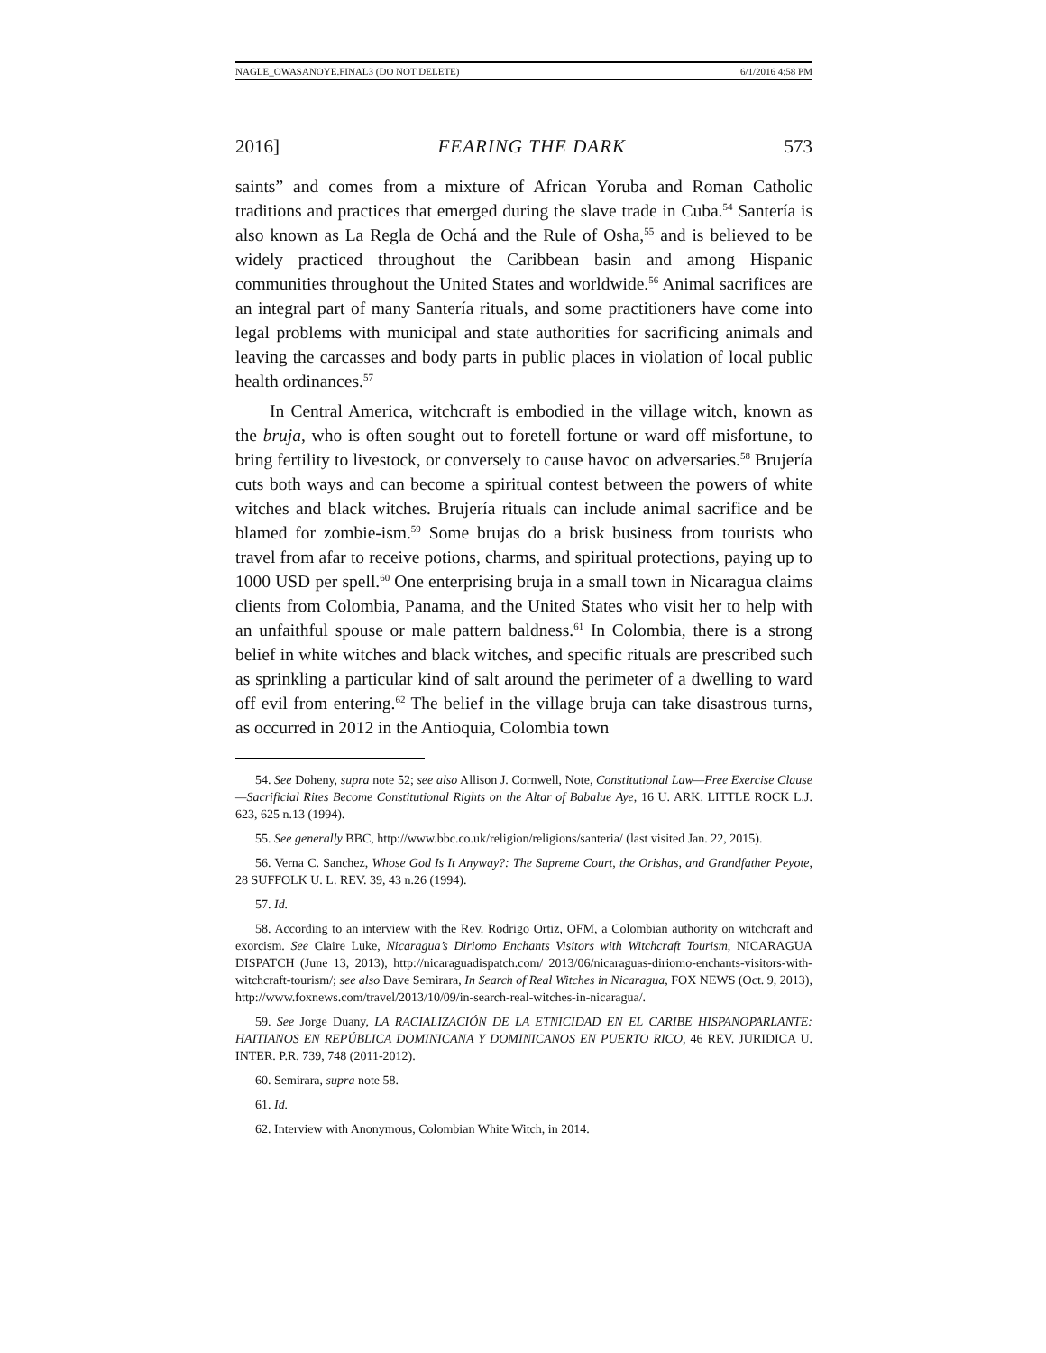NAGLE_OWASANOYE.FINAL3 (DO NOT DELETE) 6/1/2016 4:58 PM
2016] FEARING THE DARK 573
saints” and comes from a mixture of African Yoruba and Roman Catholic traditions and practices that emerged during the slave trade in Cuba.<sup>54</sup> Santería is also known as La Regla de Ochá and the Rule of Osha,<sup>55</sup> and is believed to be widely practiced throughout the Caribbean basin and among Hispanic communities throughout the United States and worldwide.<sup>56</sup> Animal sacrifices are an integral part of many Santería rituals, and some practitioners have come into legal problems with municipal and state authorities for sacrificing animals and leaving the carcasses and body parts in public places in violation of local public health ordinances.<sup>57</sup>
In Central America, witchcraft is embodied in the village witch, known as the bruja, who is often sought out to foretell fortune or ward off misfortune, to bring fertility to livestock, or conversely to cause havoc on adversaries.<sup>58</sup> Brujería cuts both ways and can become a spiritual contest between the powers of white witches and black witches. Brujería rituals can include animal sacrifice and be blamed for zombie-ism.<sup>59</sup> Some brujas do a brisk business from tourists who travel from afar to receive potions, charms, and spiritual protections, paying up to 1000 USD per spell.<sup>60</sup> One enterprising bruja in a small town in Nicaragua claims clients from Colombia, Panama, and the United States who visit her to help with an unfaithful spouse or male pattern baldness.<sup>61</sup> In Colombia, there is a strong belief in white witches and black witches, and specific rituals are prescribed such as sprinkling a particular kind of salt around the perimeter of a dwelling to ward off evil from entering.<sup>62</sup> The belief in the village bruja can take disastrous turns, as occurred in 2012 in the Antioquia, Colombia town
54. See Doheny, supra note 52; see also Allison J. Cornwell, Note, Constitutional Law—Free Exercise Clause—Sacrificial Rites Become Constitutional Rights on the Altar of Babalue Aye, 16 U. ARK. LITTLE ROCK L.J. 623, 625 n.13 (1994).
55. See generally BBC, http://www.bbc.co.uk/religion/religions/santeria/ (last visited Jan. 22, 2015).
56. Verna C. Sanchez, Whose God Is It Anyway?: The Supreme Court, the Orishas, and Grandfather Peyote, 28 SUFFOLK U. L. REV. 39, 43 n.26 (1994).
57. Id.
58. According to an interview with the Rev. Rodrigo Ortiz, OFM, a Colombian authority on witchcraft and exorcism. See Claire Luke, Nicaragua’s Diriomo Enchants Visitors with Witchcraft Tourism, NICARAGUA DISPATCH (June 13, 2013), http://nicaraguadispatch.com/ 2013/06/nicaraguas-diriomo-enchants-visitors-with-witchcraft-tourism/; see also Dave Semirara, In Search of Real Witches in Nicaragua, FOX NEWS (Oct. 9, 2013), http://www.foxnews.com/travel/2013/10/09/in-search-real-witches-in-nicaragua/.
59. See Jorge Duany, LA RACIALIZACIÓN DE LA ETNICIDAD EN EL CARIBE HISPANOPARLANTE: HAITIANOS EN REPÚBLICA DOMINICANA Y DOMINICANOS EN PUERTO RICO, 46 REV. JURIDICA U. INTER. P.R. 739, 748 (2011-2012).
60. Semirara, supra note 58.
61. Id.
62. Interview with Anonymous, Colombian White Witch, in 2014.